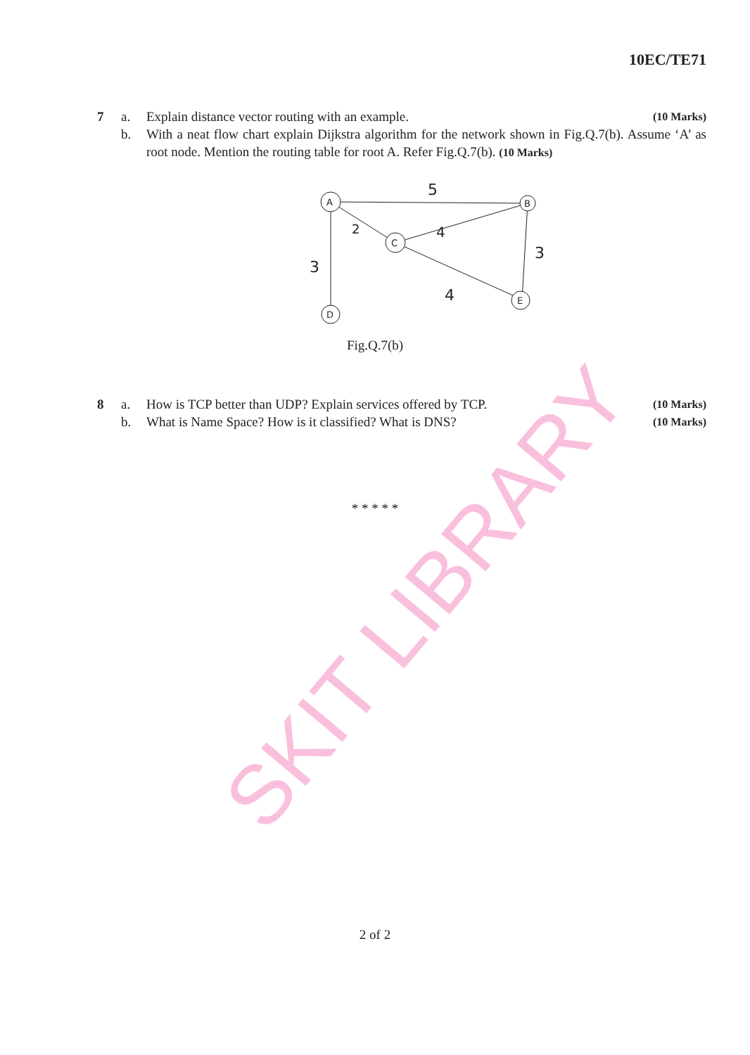SKIT LIBRARY
10EC/TE71
7 a. Explain distance vector routing with an example.
(10 Marks)
b. With a neat flow chart explain Dijkstra algorithm for the network shown in Fig.Q.7(b). Assume ‘A’ as root node. Mention the routing table for root A. Refer Fig.Q.7(b). (10 Marks)
A
B
C
D
E
5
4
2
3
3
4
Fig.Q.7(b)
8 a. How is TCP better than UDP? Explain services offered by TCP.
(10 Marks)
b. What is Name Space? How is it classified? What is DNS?
(10 Marks)
* * * * *
2 of 2